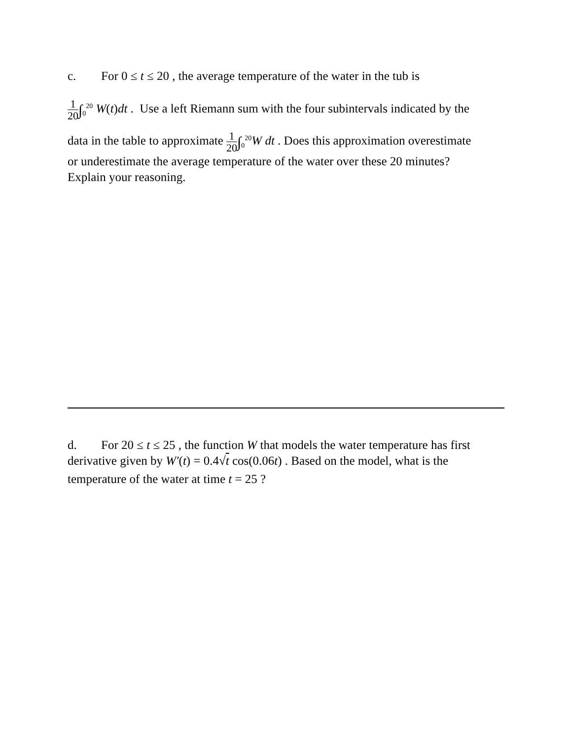c. For 0 ≤ t ≤ 20 , the average temperature of the water in the tub is
1 20∫<sub>0</sub><sup>20</sup> W(t)dt . Use a left Riemann sum with the four subintervals indicated by the
data in the table to approximate 1 20∫<sub>0</sub><sup>20</sup>W dt . Does this approximation overestimate
or underestimate the average temperature of the water over these 20 minutes?
Explain your reasoning.
d. For 20 ≤ t ≤ 25 , the function W that models the water temperature has first
derivative given by W′(t) = 0.4√t cos(0.06t) . Based on the model, what is the
temperature of the water at time t = 25 ?